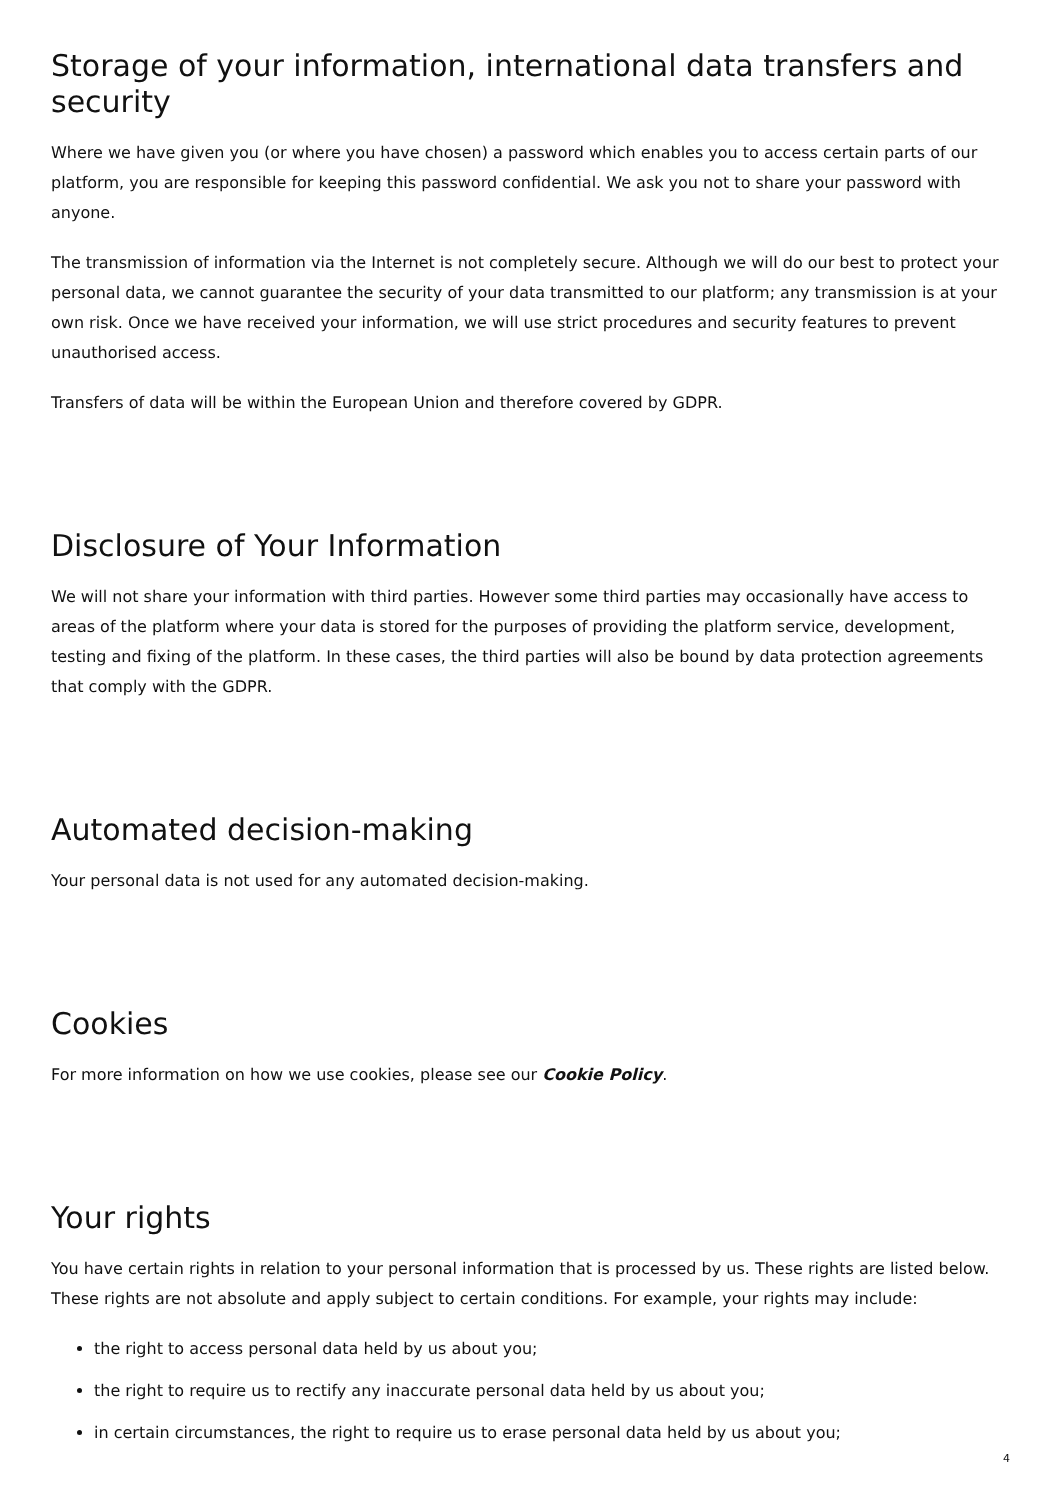Storage of your information, international data transfers and security
Where we have given you (or where you have chosen) a password which enables you to access certain parts of our platform, you are responsible for keeping this password confidential. We ask you not to share your password with anyone.
The transmission of information via the Internet is not completely secure. Although we will do our best to protect your personal data, we cannot guarantee the security of your data transmitted to our platform; any transmission is at your own risk. Once we have received your information, we will use strict procedures and security features to prevent unauthorised access.
Transfers of data will be within the European Union and therefore covered by GDPR.
Disclosure of Your Information
We will not share your information with third parties. However some third parties may occasionally have access to areas of the platform where your data is stored for the purposes of providing the platform service, development, testing and fixing of the platform. In these cases, the third parties will also be bound by data protection agreements that comply with the GDPR.
Automated decision-making
Your personal data is not used for any automated decision-making.
Cookies
For more information on how we use cookies, please see our Cookie Policy.
Your rights
You have certain rights in relation to your personal information that is processed by us. These rights are listed below. These rights are not absolute and apply subject to certain conditions. For example, your rights may include:
the right to access personal data held by us about you;
the right to require us to rectify any inaccurate personal data held by us about you;
in certain circumstances, the right to require us to erase personal data held by us about you;
4